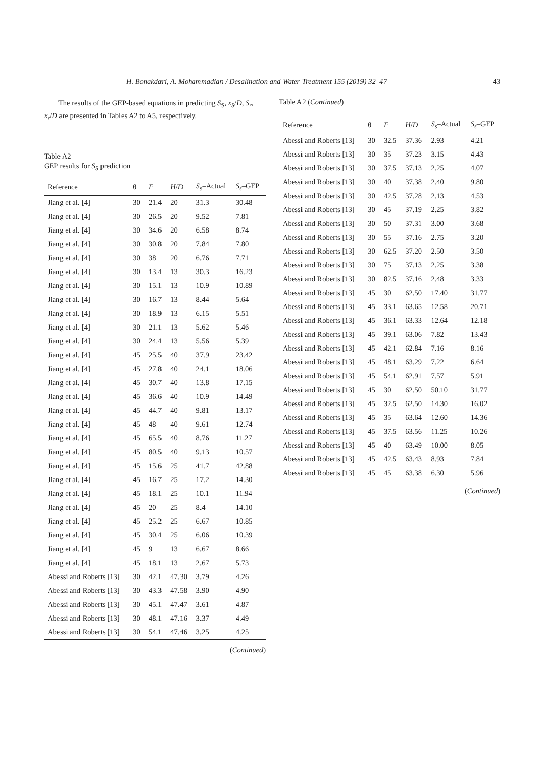H. Bonakdari, A. Mohammadian / Desalination and Water Treatment 155 (2019) 32–47 43
The results of the GEP-based equations in predicting S<sub>S</sub>, x<sub>S</sub>/D, S<sub>r</sub>, x<sub>r</sub>/D are presented in Tables A2 to A5, respectively.
Table A2
GEP results for S<sub>S</sub> prediction
| Reference | θ | F | H / D | S<sub>s</sub> –Actual | S<sub>s</sub> –GEP |
| --- | --- | --- | --- | --- | --- |
| Jiang et al. [4] | 30 | 21.4 | 20 | 31.3 | 30.48 |
| Jiang et al. [4] | 30 | 26.5 | 20 | 9.52 | 7.81 |
| Jiang et al. [4] | 30 | 34.6 | 20 | 6.58 | 8.74 |
| Jiang et al. [4] | 30 | 30.8 | 20 | 7.84 | 7.80 |
| Jiang et al. [4] | 30 | 38 | 20 | 6.76 | 7.71 |
| Jiang et al. [4] | 30 | 13.4 | 13 | 30.3 | 16.23 |
| Jiang et al. [4] | 30 | 15.1 | 13 | 10.9 | 10.89 |
| Jiang et al. [4] | 30 | 16.7 | 13 | 8.44 | 5.64 |
| Jiang et al. [4] | 30 | 18.9 | 13 | 6.15 | 5.51 |
| Jiang et al. [4] | 30 | 21.1 | 13 | 5.62 | 5.46 |
| Jiang et al. [4] | 30 | 24.4 | 13 | 5.56 | 5.39 |
| Jiang et al. [4] | 45 | 25.5 | 40 | 37.9 | 23.42 |
| Jiang et al. [4] | 45 | 27.8 | 40 | 24.1 | 18.06 |
| Jiang et al. [4] | 45 | 30.7 | 40 | 13.8 | 17.15 |
| Jiang et al. [4] | 45 | 36.6 | 40 | 10.9 | 14.49 |
| Jiang et al. [4] | 45 | 44.7 | 40 | 9.81 | 13.17 |
| Jiang et al. [4] | 45 | 48 | 40 | 9.61 | 12.74 |
| Jiang et al. [4] | 45 | 65.5 | 40 | 8.76 | 11.27 |
| Jiang et al. [4] | 45 | 80.5 | 40 | 9.13 | 10.57 |
| Jiang et al. [4] | 45 | 15.6 | 25 | 41.7 | 42.88 |
| Jiang et al. [4] | 45 | 16.7 | 25 | 17.2 | 14.30 |
| Jiang et al. [4] | 45 | 18.1 | 25 | 10.1 | 11.94 |
| Jiang et al. [4] | 45 | 20 | 25 | 8.4 | 14.10 |
| Jiang et al. [4] | 45 | 25.2 | 25 | 6.67 | 10.85 |
| Jiang et al. [4] | 45 | 30.4 | 25 | 6.06 | 10.39 |
| Jiang et al. [4] | 45 | 9 | 13 | 6.67 | 8.66 |
| Jiang et al. [4] | 45 | 18.1 | 13 | 2.67 | 5.73 |
| Abessi and Roberts [13] | 30 | 42.1 | 47.30 | 3.79 | 4.26 |
| Abessi and Roberts [13] | 30 | 43.3 | 47.58 | 3.90 | 4.90 |
| Abessi and Roberts [13] | 30 | 45.1 | 47.47 | 3.61 | 4.87 |
| Abessi and Roberts [13] | 30 | 48.1 | 47.16 | 3.37 | 4.49 |
| Abessi and Roberts [13] | 30 | 54.1 | 47.46 | 3.25 | 4.25 |
(Continued)
Table A2 (Continued)
| Reference | θ | F | H / D | S<sub>s</sub> –Actual | S<sub>s</sub> –GEP |
| --- | --- | --- | --- | --- | --- |
| Abessi and Roberts [13] | 30 | 32.5 | 37.36 | 2.93 | 4.21 |
| Abessi and Roberts [13] | 30 | 35 | 37.23 | 3.15 | 4.43 |
| Abessi and Roberts [13] | 30 | 37.5 | 37.13 | 2.25 | 4.07 |
| Abessi and Roberts [13] | 30 | 40 | 37.38 | 2.40 | 9.80 |
| Abessi and Roberts [13] | 30 | 42.5 | 37.28 | 2.13 | 4.53 |
| Abessi and Roberts [13] | 30 | 45 | 37.19 | 2.25 | 3.82 |
| Abessi and Roberts [13] | 30 | 50 | 37.31 | 3.00 | 3.68 |
| Abessi and Roberts [13] | 30 | 55 | 37.16 | 2.75 | 3.20 |
| Abessi and Roberts [13] | 30 | 62.5 | 37.20 | 2.50 | 3.50 |
| Abessi and Roberts [13] | 30 | 75 | 37.13 | 2.25 | 3.38 |
| Abessi and Roberts [13] | 30 | 82.5 | 37.16 | 2.48 | 3.33 |
| Abessi and Roberts [13] | 45 | 30 | 62.50 | 17.40 | 31.77 |
| Abessi and Roberts [13] | 45 | 33.1 | 63.65 | 12.58 | 20.71 |
| Abessi and Roberts [13] | 45 | 36.1 | 63.33 | 12.64 | 12.18 |
| Abessi and Roberts [13] | 45 | 39.1 | 63.06 | 7.82 | 13.43 |
| Abessi and Roberts [13] | 45 | 42.1 | 62.84 | 7.16 | 8.16 |
| Abessi and Roberts [13] | 45 | 48.1 | 63.29 | 7.22 | 6.64 |
| Abessi and Roberts [13] | 45 | 54.1 | 62.91 | 7.57 | 5.91 |
| Abessi and Roberts [13] | 45 | 30 | 62.50 | 50.10 | 31.77 |
| Abessi and Roberts [13] | 45 | 32.5 | 62.50 | 14.30 | 16.02 |
| Abessi and Roberts [13] | 45 | 35 | 63.64 | 12.60 | 14.36 |
| Abessi and Roberts [13] | 45 | 37.5 | 63.56 | 11.25 | 10.26 |
| Abessi and Roberts [13] | 45 | 40 | 63.49 | 10.00 | 8.05 |
| Abessi and Roberts [13] | 45 | 42.5 | 63.43 | 8.93 | 7.84 |
| Abessi and Roberts [13] | 45 | 45 | 63.38 | 6.30 | 5.96 |
(Continued)